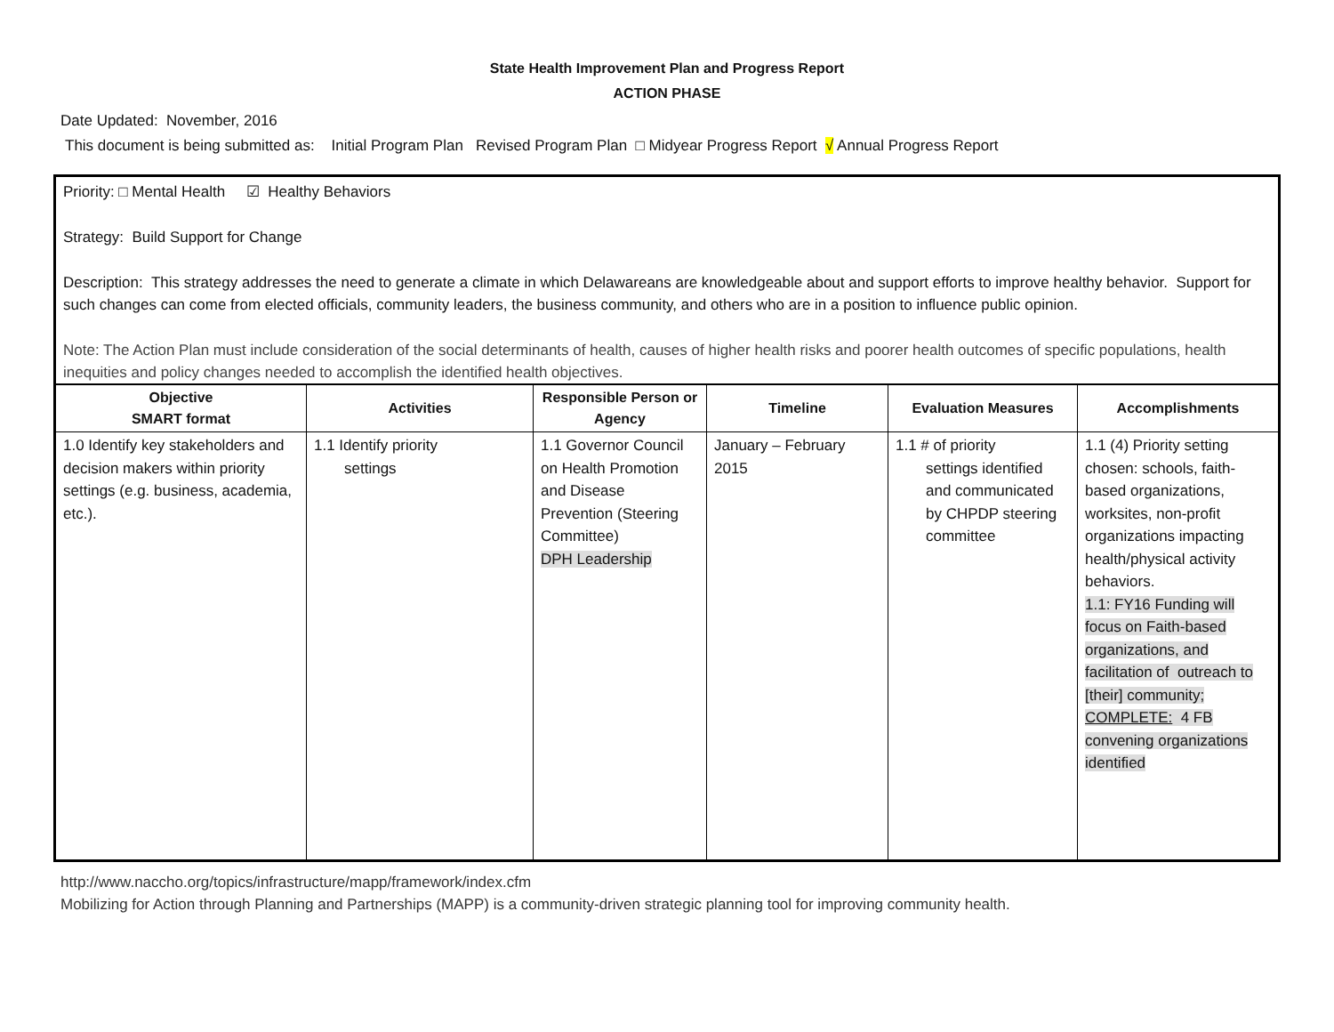State Health Improvement Plan and Progress Report
ACTION PHASE
Date Updated: November, 2016
This document is being submitted as: Initial Program Plan Revised Program Plan □ Midyear Progress Report √ Annual Progress Report
Priority: □ Mental Health ☑ Healthy Behaviors
Strategy: Build Support for Change
Description: This strategy addresses the need to generate a climate in which Delawareans are knowledgeable about and support efforts to improve healthy behavior. Support for such changes can come from elected officials, community leaders, the business community, and others who are in a position to influence public opinion.
Note: The Action Plan must include consideration of the social determinants of health, causes of higher health risks and poorer health outcomes of specific populations, health inequities and policy changes needed to accomplish the identified health objectives.
| Objective SMART format | Activities | Responsible Person or Agency | Timeline | Evaluation Measures | Accomplishments |
| --- | --- | --- | --- | --- | --- |
| 1.0 Identify key stakeholders and decision makers within priority settings (e.g. business, academia, etc.). | 1.1 Identify priority settings | 1.1 Governor Council on Health Promotion and Disease Prevention (Steering Committee) DPH Leadership | January – February 2015 | 1.1 # of priority settings identified and communicated by CHPDP steering committee | 1.1 (4) Priority setting chosen: schools, faith-based organizations, worksites, non-profit organizations impacting health/physical activity behaviors. 1.1: FY16 Funding will focus on Faith-based organizations, and facilitation of outreach to [their] community; COMPLETE: 4 FB convening organizations identified |
http://www.naccho.org/topics/infrastructure/mapp/framework/index.cfm
Mobilizing for Action through Planning and Partnerships (MAPP) is a community-driven strategic planning tool for improving community health.